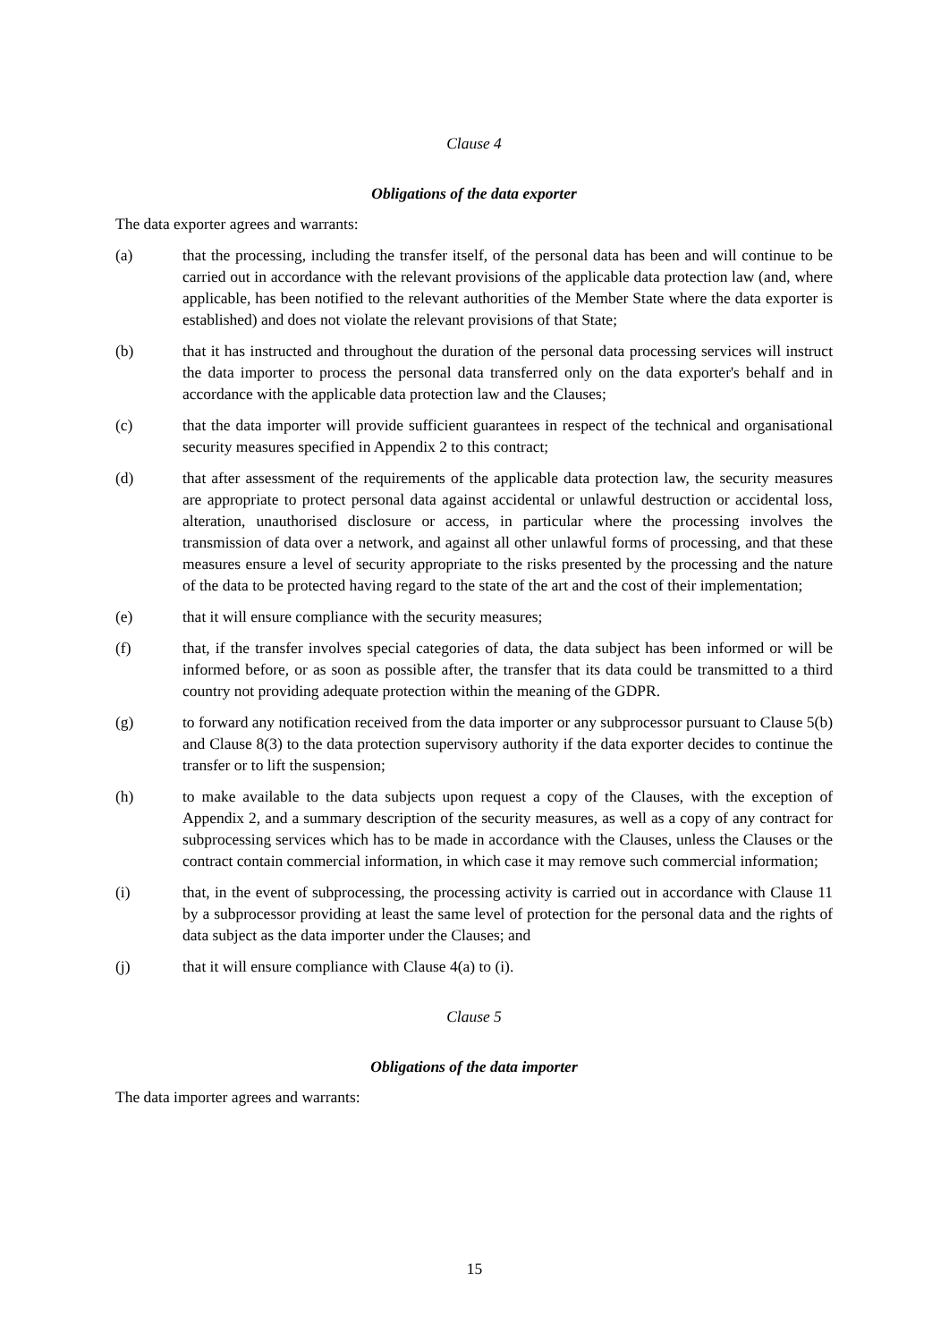Clause 4
Obligations of the data exporter
The data exporter agrees and warrants:
(a) that the processing, including the transfer itself, of the personal data has been and will continue to be carried out in accordance with the relevant provisions of the applicable data protection law (and, where applicable, has been notified to the relevant authorities of the Member State where the data exporter is established) and does not violate the relevant provisions of that State;
(b) that it has instructed and throughout the duration of the personal data processing services will instruct the data importer to process the personal data transferred only on the data exporter's behalf and in accordance with the applicable data protection law and the Clauses;
(c) that the data importer will provide sufficient guarantees in respect of the technical and organisational security measures specified in Appendix 2 to this contract;
(d) that after assessment of the requirements of the applicable data protection law, the security measures are appropriate to protect personal data against accidental or unlawful destruction or accidental loss, alteration, unauthorised disclosure or access, in particular where the processing involves the transmission of data over a network, and against all other unlawful forms of processing, and that these measures ensure a level of security appropriate to the risks presented by the processing and the nature of the data to be protected having regard to the state of the art and the cost of their implementation;
(e) that it will ensure compliance with the security measures;
(f) that, if the transfer involves special categories of data, the data subject has been informed or will be informed before, or as soon as possible after, the transfer that its data could be transmitted to a third country not providing adequate protection within the meaning of the GDPR.
(g) to forward any notification received from the data importer or any subprocessor pursuant to Clause 5(b) and Clause 8(3) to the data protection supervisory authority if the data exporter decides to continue the transfer or to lift the suspension;
(h) to make available to the data subjects upon request a copy of the Clauses, with the exception of Appendix 2, and a summary description of the security measures, as well as a copy of any contract for subprocessing services which has to be made in accordance with the Clauses, unless the Clauses or the contract contain commercial information, in which case it may remove such commercial information;
(i) that, in the event of subprocessing, the processing activity is carried out in accordance with Clause 11 by a subprocessor providing at least the same level of protection for the personal data and the rights of data subject as the data importer under the Clauses; and
(j) that it will ensure compliance with Clause 4(a) to (i).
Clause 5
Obligations of the data importer
The data importer agrees and warrants:
15